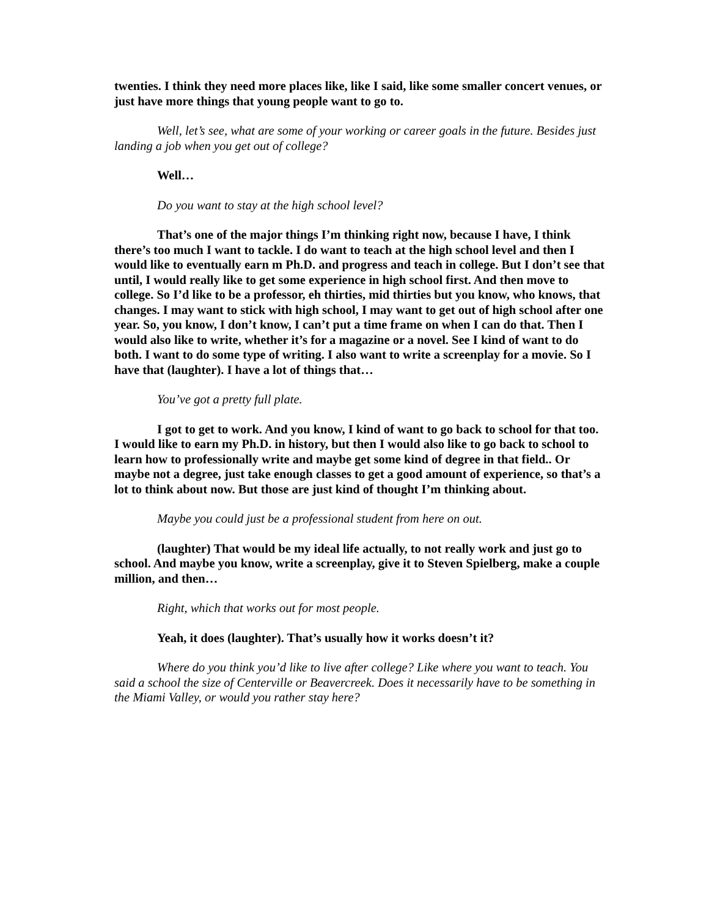twenties. I think they need more places like, like I said, like some smaller concert venues, or just have more things that young people want to go to.
Well, let’s see, what are some of your working or career goals in the future. Besides just landing a job when you get out of college?
Well…
Do you want to stay at the high school level?
That’s one of the major things I’m thinking right now, because I have, I think there’s too much I want to tackle. I do want to teach at the high school level and then I would like to eventually earn m Ph.D. and progress and teach in college. But I don’t see that until, I would really like to get some experience in high school first. And then move to college. So I’d like to be a professor, eh thirties, mid thirties but you know, who knows, that changes. I may want to stick with high school, I may want to get out of high school after one year. So, you know, I don’t know, I can’t put a time frame on when I can do that. Then I would also like to write, whether it’s for a magazine or a novel. See I kind of want to do both. I want to do some type of writing. I also want to write a screenplay for a movie. So I have that (laughter). I have a lot of things that…
You’ve got a pretty full plate.
I got to get to work. And you know, I kind of want to go back to school for that too. I would like to earn my Ph.D. in history, but then I would also like to go back to school to learn how to professionally write and maybe get some kind of degree in that field.. Or maybe not a degree, just take enough classes to get a good amount of experience, so that’s a lot to think about now. But those are just kind of thought I’m thinking about.
Maybe you could just be a professional student from here on out.
(laughter) That would be my ideal life actually, to not really work and just go to school. And maybe you know, write a screenplay, give it to Steven Spielberg, make a couple million, and then…
Right, which that works out for most people.
Yeah, it does (laughter). That’s usually how it works doesn’t it?
Where do you think you’d like to live after college? Like where you want to teach. You said a school the size of Centerville or Beavercreek. Does it necessarily have to be something in the Miami Valley, or would you rather stay here?